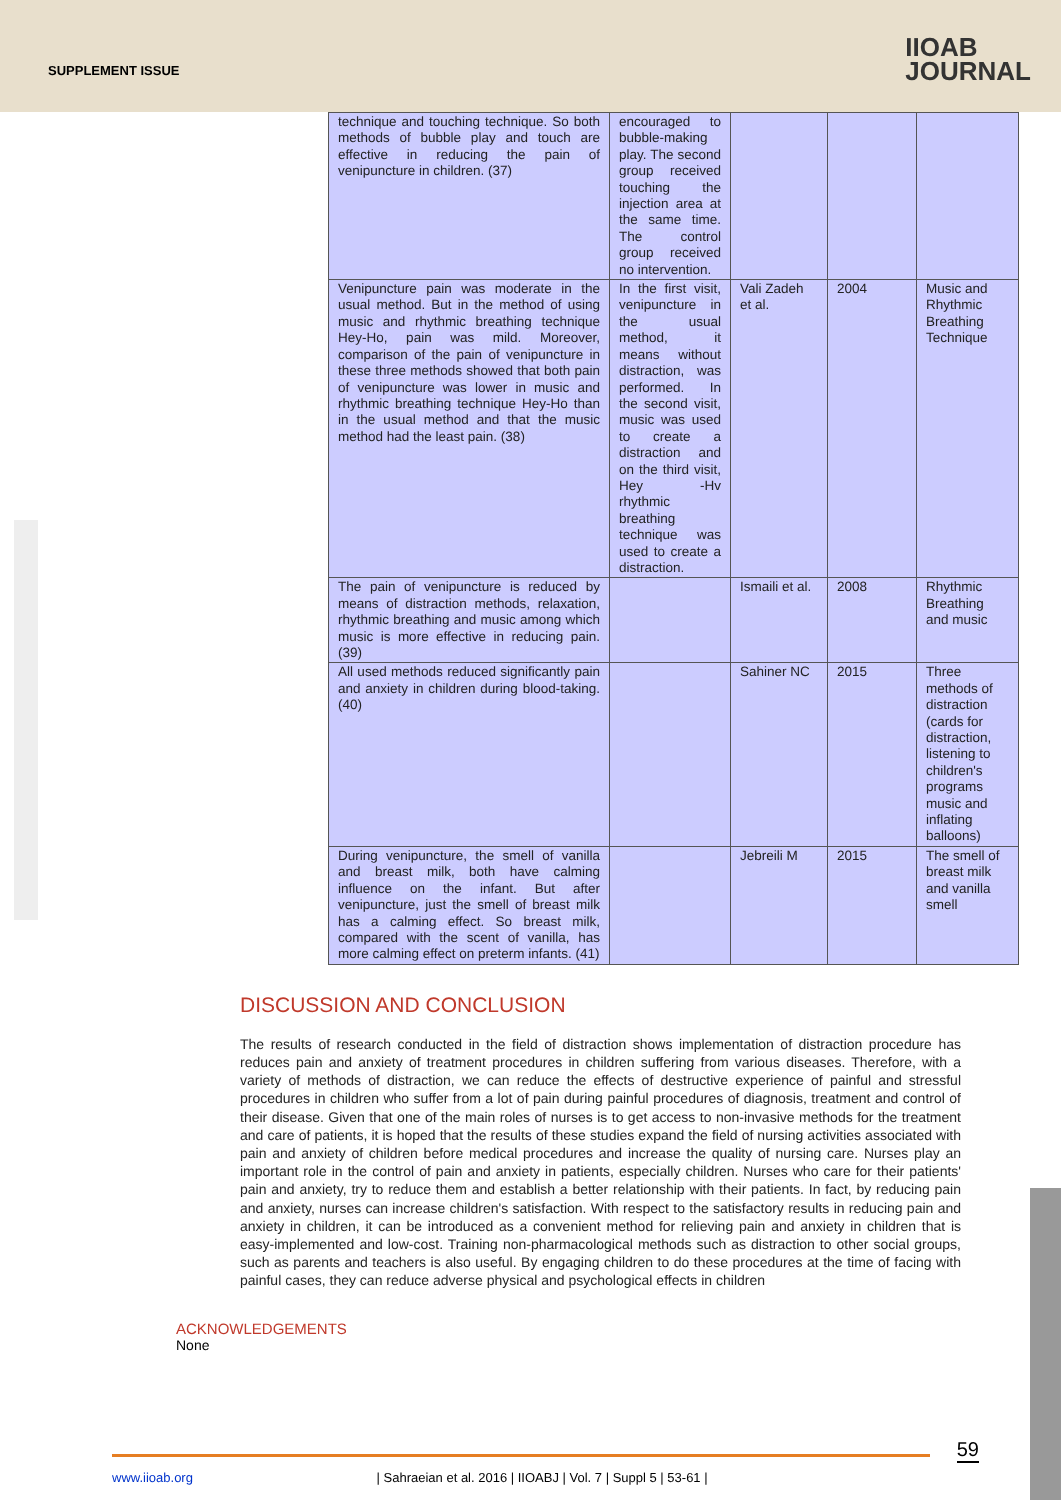SUPPLEMENT ISSUE
IIOAB
JOURNAL
| technique and touching technique. So both methods of bubble play and touch are effective in reducing the pain of venipuncture in children. (37) | encouraged to bubble-making play. The second group received touching the injection area at the same time. The control group received no intervention. | | | |
| Venipuncture pain was moderate in the usual method. But in the method of using music and rhythmic breathing technique Hey-Ho, pain was mild. Moreover, comparison of the pain of venipuncture in these three methods showed that both pain of venipuncture was lower in music and rhythmic breathing technique Hey-Ho than in the usual method and that the music method had the least pain. (38) | In the first visit, venipuncture in the usual method, it means without distraction, was performed. In the second visit, music was used to create a distraction and on the third visit, Hey -Hv rhythmic breathing technique was used to create a distraction. | Vali Zadeh et al. | 2004 | Music and Rhythmic Breathing Technique |
| The pain of venipuncture is reduced by means of distraction methods, relaxation, rhythmic breathing and music among which music is more effective in reducing pain. (39) | | Ismaili et al. | 2008 | Rhythmic Breathing and music |
| All used methods reduced significantly pain and anxiety in children during blood-taking. (40) | | Sahiner NC | 2015 | Three methods of distraction (cards for distraction, listening to children's programs music and inflating balloons) |
| During venipuncture, the smell of vanilla and breast milk, both have calming influence on the infant. But after venipuncture, just the smell of breast milk has a calming effect. So breast milk, compared with the scent of vanilla, has more calming effect on preterm infants. (41) | | Jebreili M | 2015 | The smell of breast milk and vanilla smell |
DISCUSSION AND CONCLUSION
The results of research conducted in the field of distraction shows implementation of distraction procedure has reduces pain and anxiety of treatment procedures in children suffering from various diseases. Therefore, with a variety of methods of distraction, we can reduce the effects of destructive experience of painful and stressful procedures in children who suffer from a lot of pain during painful procedures of diagnosis, treatment and control of their disease. Given that one of the main roles of nurses is to get access to non-invasive methods for the treatment and care of patients, it is hoped that the results of these studies expand the field of nursing activities associated with pain and anxiety of children before medical procedures and increase the quality of nursing care. Nurses play an important role in the control of pain and anxiety in patients, especially children. Nurses who care for their patients' pain and anxiety, try to reduce them and establish a better relationship with their patients. In fact, by reducing pain and anxiety, nurses can increase children's satisfaction. With respect to the satisfactory results in reducing pain and anxiety in children, it can be introduced as a convenient method for relieving pain and anxiety in children that is easy-implemented and low-cost. Training non-pharmacological methods such as distraction to other social groups, such as parents and teachers is also useful. By engaging children to do these procedures at the time of facing with painful cases, they can reduce adverse physical and psychological effects in children
ACKNOWLEDGEMENTS
None
59
www.iioab.org | Sahraeian et al. 2016 | IIOABJ | Vol. 7 | Suppl 5 | 53-61 |